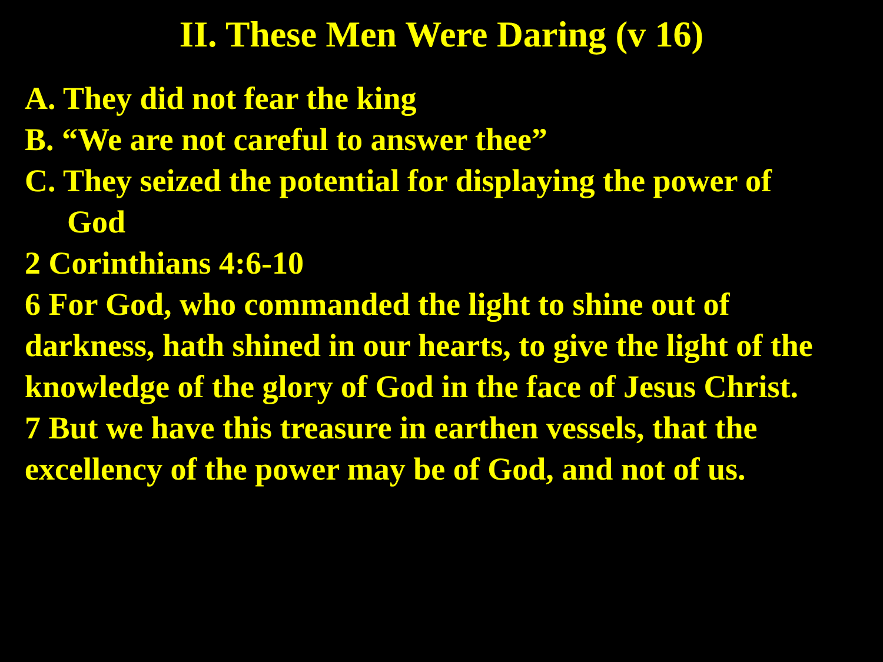II. These Men Were Daring (v 16)
A. They did not fear the king
B. “We are not careful to answer thee”
C. They seized the potential for displaying the power of
God
2 Corinthians 4:6-10
6 For God, who commanded the light to shine out of darkness, hath shined in our hearts, to give the light of the knowledge of the glory of God in the face of Jesus Christ.
7 But we have this treasure in earthen vessels, that the excellency of the power may be of God, and not of us.